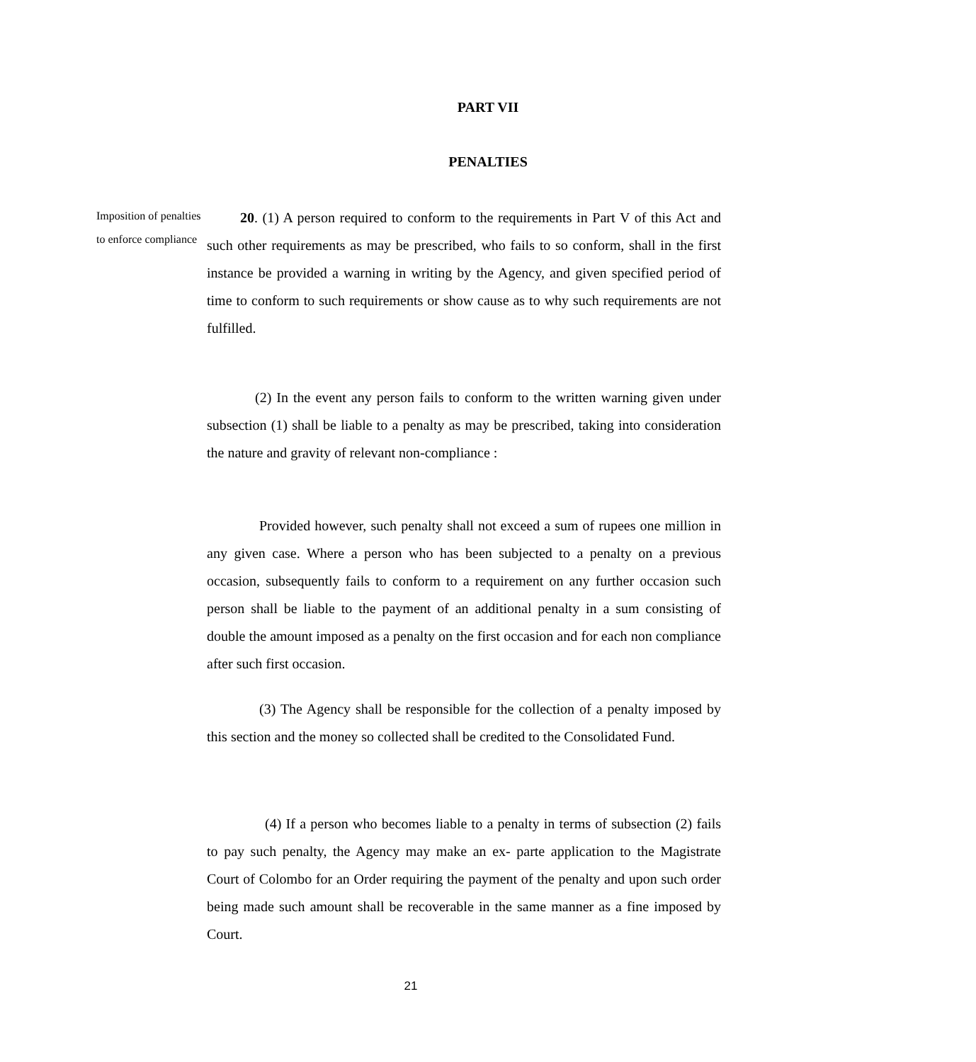PART VII
PENALTIES
Imposition of penalties to enforce compliance
20. (1) A person required to conform to the requirements in Part V of this Act and such other requirements as may be prescribed, who fails to so conform, shall in the first instance be provided a warning in writing by the Agency, and given specified period of time to conform to such requirements or show cause as to why such requirements are not fulfilled.
(2) In the event any person fails to conform to the written warning given under subsection (1) shall be liable to a penalty as may be prescribed, taking into consideration the nature and gravity of relevant non-compliance :
Provided however, such penalty shall not exceed a sum of rupees one million in any given case. Where a person who has been subjected to a penalty on a previous occasion, subsequently fails to conform to a requirement on any further occasion such person shall be liable to the payment of an additional penalty in a sum consisting of double the amount imposed as a penalty on the first occasion and for each non compliance after such first occasion.
(3) The Agency shall be responsible for the collection of a penalty imposed by this section and the money so collected shall be credited to the Consolidated Fund.
(4) If a person who becomes liable to a penalty in terms of subsection (2) fails to pay such penalty, the Agency may make an ex- parte application to the Magistrate Court of Colombo for an Order requiring the payment of the penalty and upon such order being made such amount shall be recoverable in the same manner as a fine imposed by Court.
21